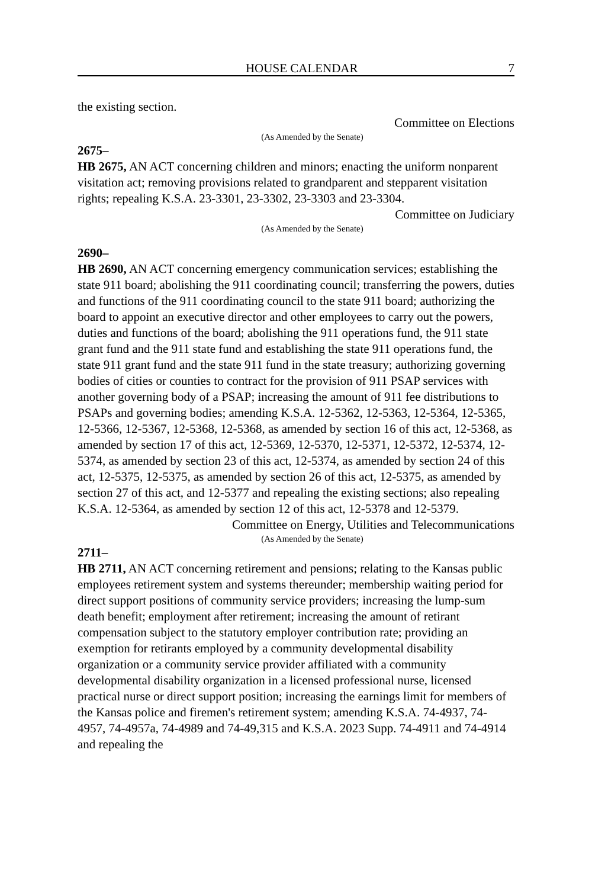HOUSE CALENDAR 7
the existing section.
Committee on Elections
(As Amended by the Senate)
2675–
HB 2675, AN ACT concerning children and minors; enacting the uniform nonparent visitation act; removing provisions related to grandparent and stepparent visitation rights; repealing K.S.A. 23-3301, 23-3302, 23-3303 and 23-3304.
Committee on Judiciary
(As Amended by the Senate)
2690–
HB 2690, AN ACT concerning emergency communication services; establishing the state 911 board; abolishing the 911 coordinating council; transferring the powers, duties and functions of the 911 coordinating council to the state 911 board; authorizing the board to appoint an executive director and other employees to carry out the powers, duties and functions of the board; abolishing the 911 operations fund, the 911 state grant fund and the 911 state fund and establishing the state 911 operations fund, the state 911 grant fund and the state 911 fund in the state treasury; authorizing governing bodies of cities or counties to contract for the provision of 911 PSAP services with another governing body of a PSAP; increasing the amount of 911 fee distributions to PSAPs and governing bodies; amending K.S.A. 12-5362, 12-5363, 12-5364, 12-5365, 12-5366, 12-5367, 12-5368, 12-5368, as amended by section 16 of this act, 12-5368, as amended by section 17 of this act, 12-5369, 12-5370, 12-5371, 12-5372, 12-5374, 12-5374, as amended by section 23 of this act, 12-5374, as amended by section 24 of this act, 12-5375, 12-5375, as amended by section 26 of this act, 12-5375, as amended by section 27 of this act, and 12-5377 and repealing the existing sections; also repealing K.S.A. 12-5364, as amended by section 12 of this act, 12-5378 and 12-5379.
Committee on Energy, Utilities and Telecommunications
(As Amended by the Senate)
2711–
HB 2711, AN ACT concerning retirement and pensions; relating to the Kansas public employees retirement system and systems thereunder; membership waiting period for direct support positions of community service providers; increasing the lump-sum death benefit; employment after retirement; increasing the amount of retirant compensation subject to the statutory employer contribution rate; providing an exemption for retirants employed by a community developmental disability organization or a community service provider affiliated with a community developmental disability organization in a licensed professional nurse, licensed practical nurse or direct support position; increasing the earnings limit for members of the Kansas police and firemen's retirement system; amending K.S.A. 74-4937, 74-4957, 74-4957a, 74-4989 and 74-49,315 and K.S.A. 2023 Supp. 74-4911 and 74-4914 and repealing the